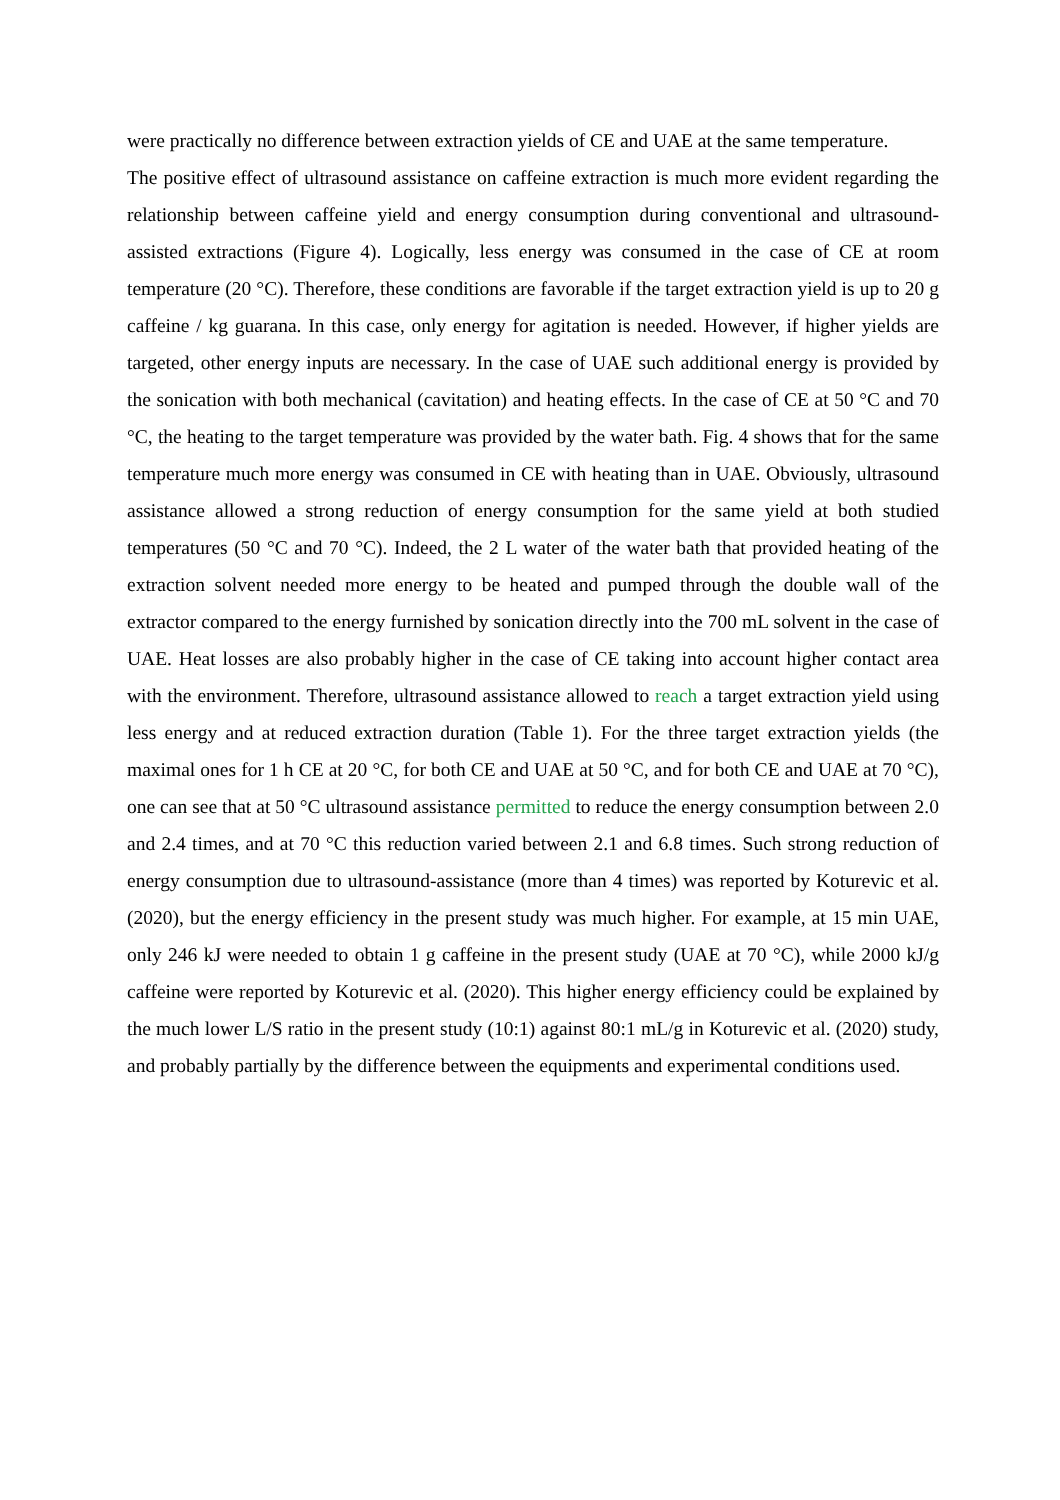were practically no difference between extraction yields of CE and UAE at the same temperature.
The positive effect of ultrasound assistance on caffeine extraction is much more evident regarding the relationship between caffeine yield and energy consumption during conventional and ultrasound-assisted extractions (Figure 4). Logically, less energy was consumed in the case of CE at room temperature (20 °C). Therefore, these conditions are favorable if the target extraction yield is up to 20 g caffeine / kg guarana. In this case, only energy for agitation is needed. However, if higher yields are targeted, other energy inputs are necessary. In the case of UAE such additional energy is provided by the sonication with both mechanical (cavitation) and heating effects. In the case of CE at 50 °C and 70 °C, the heating to the target temperature was provided by the water bath. Fig. 4 shows that for the same temperature much more energy was consumed in CE with heating than in UAE. Obviously, ultrasound assistance allowed a strong reduction of energy consumption for the same yield at both studied temperatures (50 °C and 70 °C). Indeed, the 2 L water of the water bath that provided heating of the extraction solvent needed more energy to be heated and pumped through the double wall of the extractor compared to the energy furnished by sonication directly into the 700 mL solvent in the case of UAE. Heat losses are also probably higher in the case of CE taking into account higher contact area with the environment. Therefore, ultrasound assistance allowed to reach a target extraction yield using less energy and at reduced extraction duration (Table 1). For the three target extraction yields (the maximal ones for 1 h CE at 20 °C, for both CE and UAE at 50 °C, and for both CE and UAE at 70 °C), one can see that at 50 °C ultrasound assistance permitted to reduce the energy consumption between 2.0 and 2.4 times, and at 70 °C this reduction varied between 2.1 and 6.8 times. Such strong reduction of energy consumption due to ultrasound-assistance (more than 4 times) was reported by Koturevic et al. (2020), but the energy efficiency in the present study was much higher. For example, at 15 min UAE, only 246 kJ were needed to obtain 1 g caffeine in the present study (UAE at 70 °C), while 2000 kJ/g caffeine were reported by Koturevic et al. (2020). This higher energy efficiency could be explained by the much lower L/S ratio in the present study (10:1) against 80:1 mL/g in Koturevic et al. (2020) study, and probably partially by the difference between the equipments and experimental conditions used.